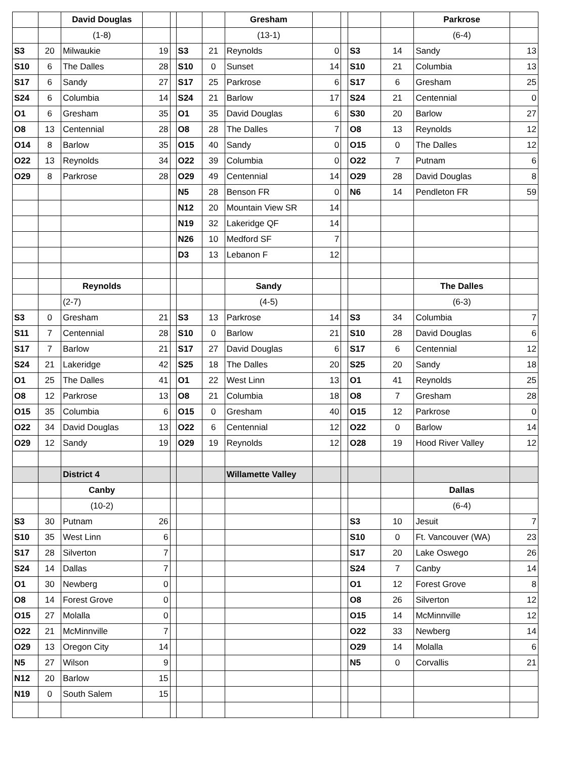| | | David Douglas | | | | | Gresham | | | | | Parkrose | |
| | | (1-8) | | | | | (13-1) | | | | | (6-4) | |
| S3 | 20 | Milwaukie | 19 | | S3 | 21 | Reynolds | 0 | | S3 | 14 | Sandy | 13 |
| S10 | 6 | The Dalles | 28 | | S10 | 0 | Sunset | 14 | | S10 | 21 | Columbia | 13 |
| S17 | 6 | Sandy | 27 | | S17 | 25 | Parkrose | 6 | | S17 | 6 | Gresham | 25 |
| S24 | 6 | Columbia | 14 | | S24 | 21 | Barlow | 17 | | S24 | 21 | Centennial | 0 |
| O1 | 6 | Gresham | 35 | | O1 | 35 | David Douglas | 6 | | S30 | 20 | Barlow | 27 |
| O8 | 13 | Centennial | 28 | | O8 | 28 | The Dalles | 7 | | O8 | 13 | Reynolds | 12 |
| O14 | 8 | Barlow | 35 | | O15 | 40 | Sandy | 0 | | O15 | 0 | The Dalles | 12 |
| O22 | 13 | Reynolds | 34 | | O22 | 39 | Columbia | 0 | | O22 | 7 | Putnam | 6 |
| O29 | 8 | Parkrose | 28 | | O29 | 49 | Centennial | 14 | | O29 | 28 | David Douglas | 8 |
| | | | | | N5 | 28 | Benson FR | 0 | | N6 | 14 | Pendleton FR | 59 |
| | | | | | N12 | 20 | Mountain View SR | 14 | | | | | |
| | | | | | N19 | 32 | Lakeridge QF | 14 | | | | | |
| | | | | | N26 | 10 | Medford SF | 7 | | | | | |
| | | | | | D3 | 13 | Lebanon F | 12 | | | | | |
| | | Reynolds | | | | | Sandy | | | | | The Dalles | |
| | | (2-7) | | | | | (4-5) | | | | | (6-3) | |
| S3 | 0 | Gresham | 21 | | S3 | 13 | Parkrose | 14 | | S3 | 34 | Columbia | 7 |
| S11 | 7 | Centennial | 28 | | S10 | 0 | Barlow | 21 | | S10 | 28 | David Douglas | 6 |
| S17 | 7 | Barlow | 21 | | S17 | 27 | David Douglas | 6 | | S17 | 6 | Centennial | 12 |
| S24 | 21 | Lakeridge | 42 | | S25 | 18 | The Dalles | 20 | | S25 | 20 | Sandy | 18 |
| O1 | 25 | The Dalles | 41 | | O1 | 22 | West Linn | 13 | | O1 | 41 | Reynolds | 25 |
| O8 | 12 | Parkrose | 13 | | O8 | 21 | Columbia | 18 | | O8 | 7 | Gresham | 28 |
| O15 | 35 | Columbia | 6 | | O15 | 0 | Gresham | 40 | | O15 | 12 | Parkrose | 0 |
| O22 | 34 | David Douglas | 13 | | O22 | 6 | Centennial | 12 | | O22 | 0 | Barlow | 14 |
| O29 | 12 | Sandy | 19 | | O29 | 19 | Reynolds | 12 | | O28 | 19 | Hood River Valley | 12 |
| | | District 4 | | | | | Willamette Valley | | | | | | |
| | | Canby | | | | | | | | | | Dallas | |
| | | (10-2) | | | | | | | | | | (6-4) | |
| S3 | 30 | Putnam | 26 | | | | | | | S3 | 10 | Jesuit | 7 |
| S10 | 35 | West Linn | 6 | | | | | | | S10 | 0 | Ft. Vancouver (WA) | 23 |
| S17 | 28 | Silverton | 7 | | | | | | | S17 | 20 | Lake Oswego | 26 |
| S24 | 14 | Dallas | 7 | | | | | | | S24 | 7 | Canby | 14 |
| O1 | 30 | Newberg | 0 | | | | | | | O1 | 12 | Forest Grove | 8 |
| O8 | 14 | Forest Grove | 0 | | | | | | | O8 | 26 | Silverton | 12 |
| O15 | 27 | Molalla | 0 | | | | | | | O15 | 14 | McMinnville | 12 |
| O22 | 21 | McMinnville | 7 | | | | | | | O22 | 33 | Newberg | 14 |
| O29 | 13 | Oregon City | 14 | | | | | | | O29 | 14 | Molalla | 6 |
| N5 | 27 | Wilson | 9 | | | | | | | N5 | 0 | Corvallis | 21 |
| N12 | 20 | Barlow | 15 | | | | | | | | | | |
| N19 | 0 | South Salem | 15 | | | | | | | | | | |